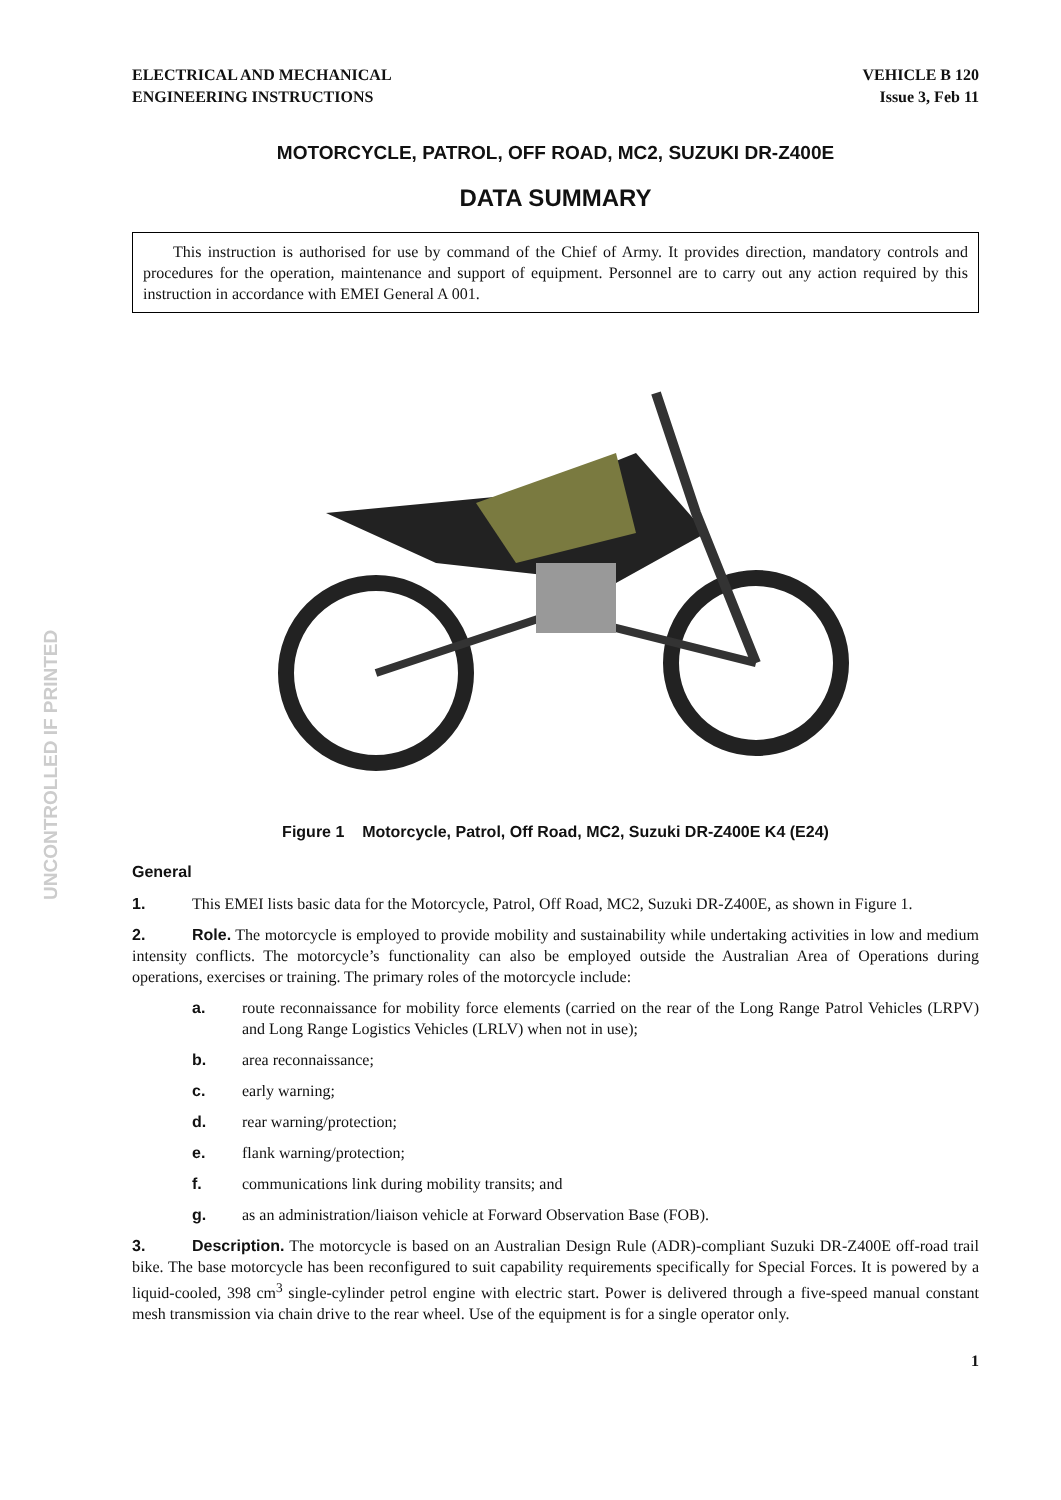UNCONTROLLED IF PRINTED
ELECTRICAL AND MECHANICAL
ENGINEERING INSTRUCTIONS
VEHICLE B 120
Issue 3, Feb 11
MOTORCYCLE, PATROL, OFF ROAD, MC2, SUZUKI DR-Z400E
DATA SUMMARY
This instruction is authorised for use by command of the Chief of Army. It provides direction, mandatory controls and procedures for the operation, maintenance and support of equipment. Personnel are to carry out any action required by this instruction in accordance with EMEI General A 001.
Figure 1 Motorcycle, Patrol, Off Road, MC2, Suzuki DR-Z400E K4 (E24)
General
1. This EMEI lists basic data for the Motorcycle, Patrol, Off Road, MC2, Suzuki DR-Z400E, as shown in Figure 1.
2. Role. The motorcycle is employed to provide mobility and sustainability while undertaking activities in low and medium intensity conflicts. The motorcycle’s functionality can also be employed outside the Australian Area of Operations during operations, exercises or training. The primary roles of the motorcycle include:
a. route reconnaissance for mobility force elements (carried on the rear of the Long Range Patrol Vehicles (LRPV) and Long Range Logistics Vehicles (LRLV) when not in use);
b. area reconnaissance;
c. early warning;
d. rear warning/protection;
e. flank warning/protection;
f. communications link during mobility transits; and
g. as an administration/liaison vehicle at Forward Observation Base (FOB).
3. Description. The motorcycle is based on an Australian Design Rule (ADR)-compliant Suzuki DR-Z400E off-road trail bike. The base motorcycle has been reconfigured to suit capability requirements specifically for Special Forces. It is powered by a liquid-cooled, 398 cm<sup>3</sup> single-cylinder petrol engine with electric start. Power is delivered through a five-speed manual constant mesh transmission via chain drive to the rear wheel. Use of the equipment is for a single operator only.
1